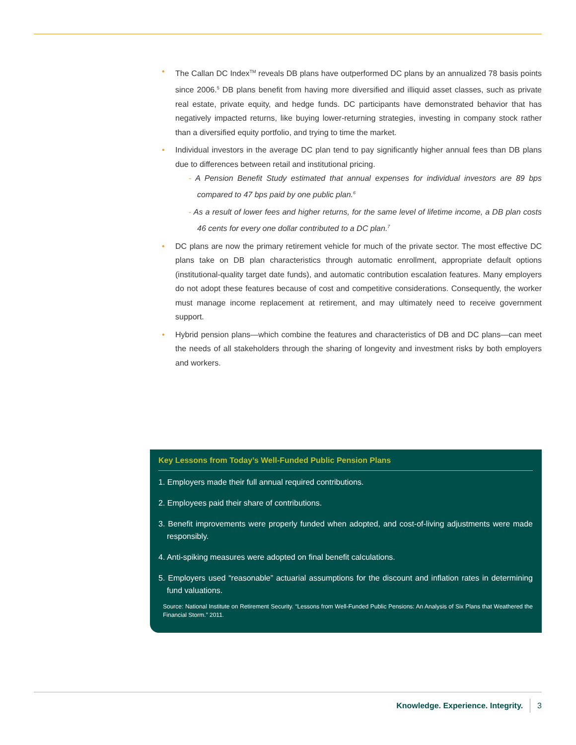• The Callan DC Index<sup>TM</sup> reveals DB plans have outperformed DC plans by an annualized 78 basis points since 2006.<sup>5</sup> DB plans benefit from having more diversified and illiquid asset classes, such as private real estate, private equity, and hedge funds. DC participants have demonstrated behavior that has negatively impacted returns, like buying lower-returning strategies, investing in company stock rather than a diversified equity portfolio, and trying to time the market.
• Individual investors in the average DC plan tend to pay significantly higher annual fees than DB plans due to differences between retail and institutional pricing.
- A Pension Benefit Study estimated that annual expenses for individual investors are 89 bps compared to 47 bps paid by one public plan.<sup>6</sup>
- As a result of lower fees and higher returns, for the same level of lifetime income, a DB plan costs 46 cents for every one dollar contributed to a DC plan.<sup>7</sup>
• DC plans are now the primary retirement vehicle for much of the private sector. The most effective DC plans take on DB plan characteristics through automatic enrollment, appropriate default options (institutional-quality target date funds), and automatic contribution escalation features. Many employers do not adopt these features because of cost and competitive considerations. Consequently, the worker must manage income replacement at retirement, and may ultimately need to receive government support.
• Hybrid pension plans—which combine the features and characteristics of DB and DC plans—can meet the needs of all stakeholders through the sharing of longevity and investment risks by both employers and workers.
Key Lessons from Today’s Well-Funded Public Pension Plans
1. Employers made their full annual required contributions.
2. Employees paid their share of contributions.
3. Benefit improvements were properly funded when adopted, and cost-of-living adjustments were made responsibly.
4. Anti-spiking measures were adopted on final benefit calculations.
5. Employers used “reasonable” actuarial assumptions for the discount and inflation rates in determining fund valuations.
Source: National Institute on Retirement Security. “Lessons from Well-Funded Public Pensions: An Analysis of Six Plans that Weathered the Financial Storm.” 2011.
Knowledge. Experience. Integrity. 3